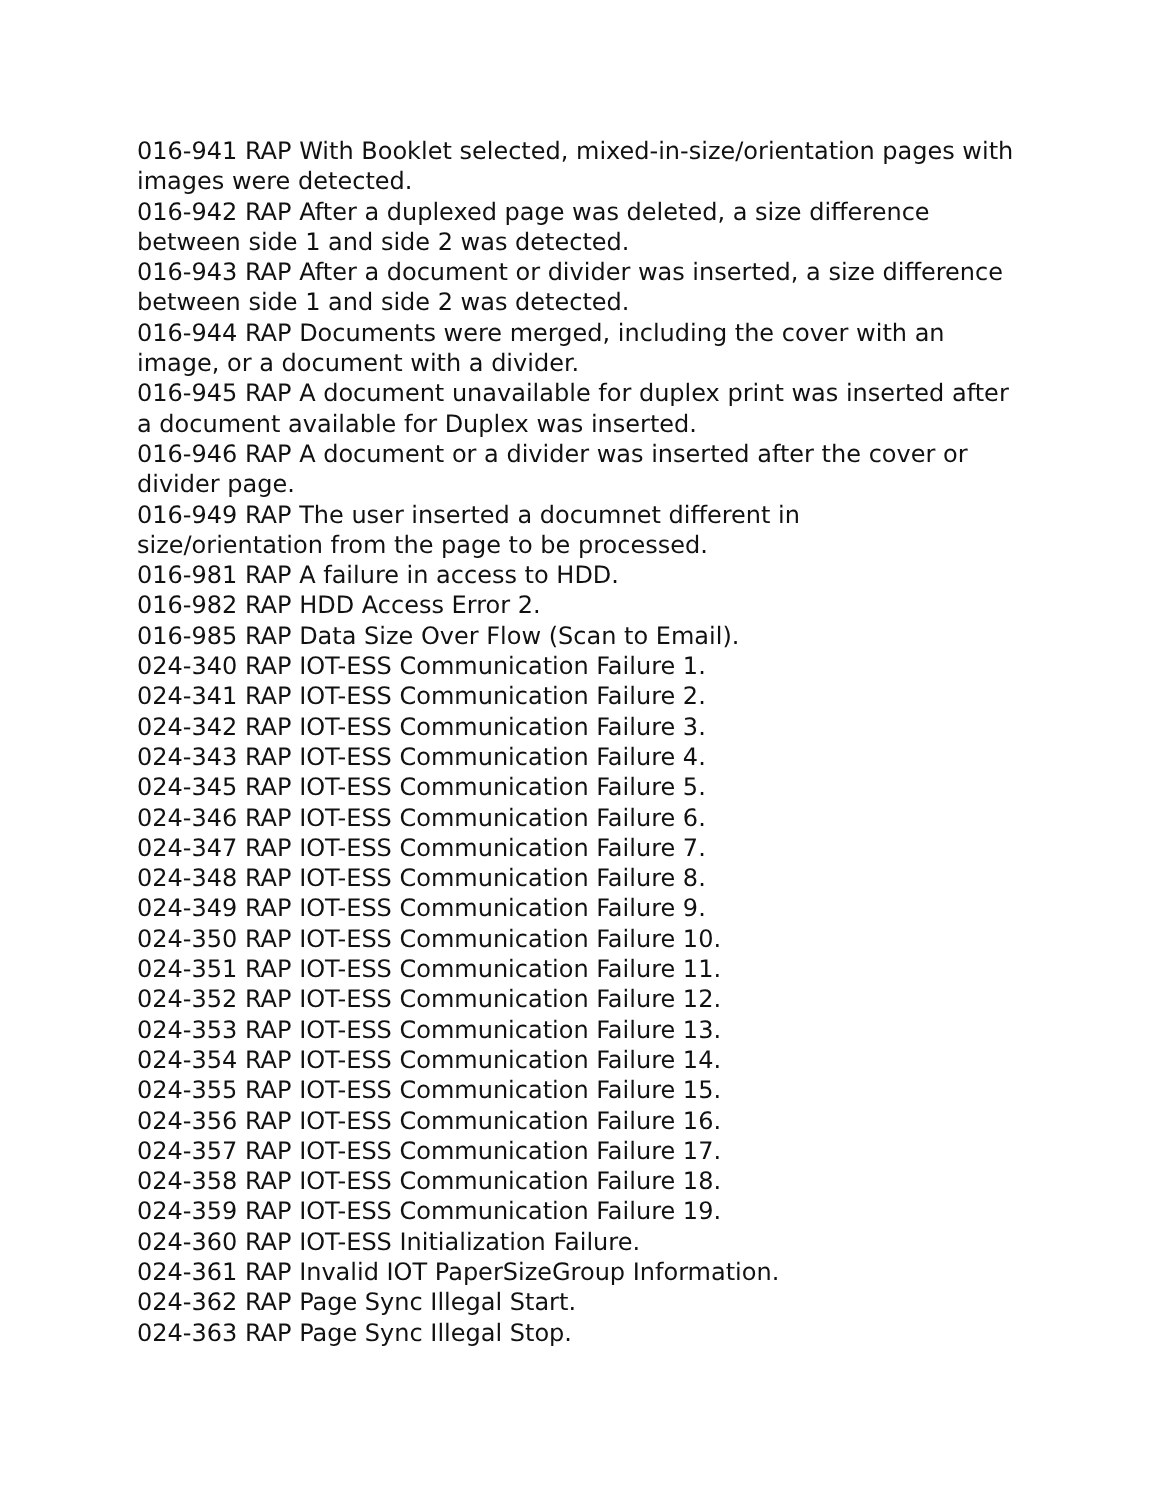016-941 RAP With Booklet selected, mixed-in-size/orientation pages with images were detected.
016-942 RAP After a duplexed page was deleted, a size difference between side 1 and side 2 was detected.
016-943 RAP After a document or divider was inserted, a size difference between side 1 and side 2 was detected.
016-944 RAP Documents were merged, including the cover with an image, or a document with a divider.
016-945 RAP A document unavailable for duplex print was inserted after a document available for Duplex was inserted.
016-946 RAP A document or a divider was inserted after the cover or divider page.
016-949 RAP The user inserted a documnet different in
size/orientation from the page to be processed.
016-981 RAP A failure in access to HDD.
016-982 RAP HDD Access Error 2.
016-985 RAP Data Size Over Flow (Scan to Email).
024-340 RAP IOT-ESS Communication Failure 1.
024-341 RAP IOT-ESS Communication Failure 2.
024-342 RAP IOT-ESS Communication Failure 3.
024-343 RAP IOT-ESS Communication Failure 4.
024-345 RAP IOT-ESS Communication Failure 5.
024-346 RAP IOT-ESS Communication Failure 6.
024-347 RAP IOT-ESS Communication Failure 7.
024-348 RAP IOT-ESS Communication Failure 8.
024-349 RAP IOT-ESS Communication Failure 9.
024-350 RAP IOT-ESS Communication Failure 10.
024-351 RAP IOT-ESS Communication Failure 11.
024-352 RAP IOT-ESS Communication Failure 12.
024-353 RAP IOT-ESS Communication Failure 13.
024-354 RAP IOT-ESS Communication Failure 14.
024-355 RAP IOT-ESS Communication Failure 15.
024-356 RAP IOT-ESS Communication Failure 16.
024-357 RAP IOT-ESS Communication Failure 17.
024-358 RAP IOT-ESS Communication Failure 18.
024-359 RAP IOT-ESS Communication Failure 19.
024-360 RAP IOT-ESS Initialization Failure.
024-361 RAP Invalid IOT PaperSizeGroup Information.
024-362 RAP Page Sync Illegal Start.
024-363 RAP Page Sync Illegal Stop.